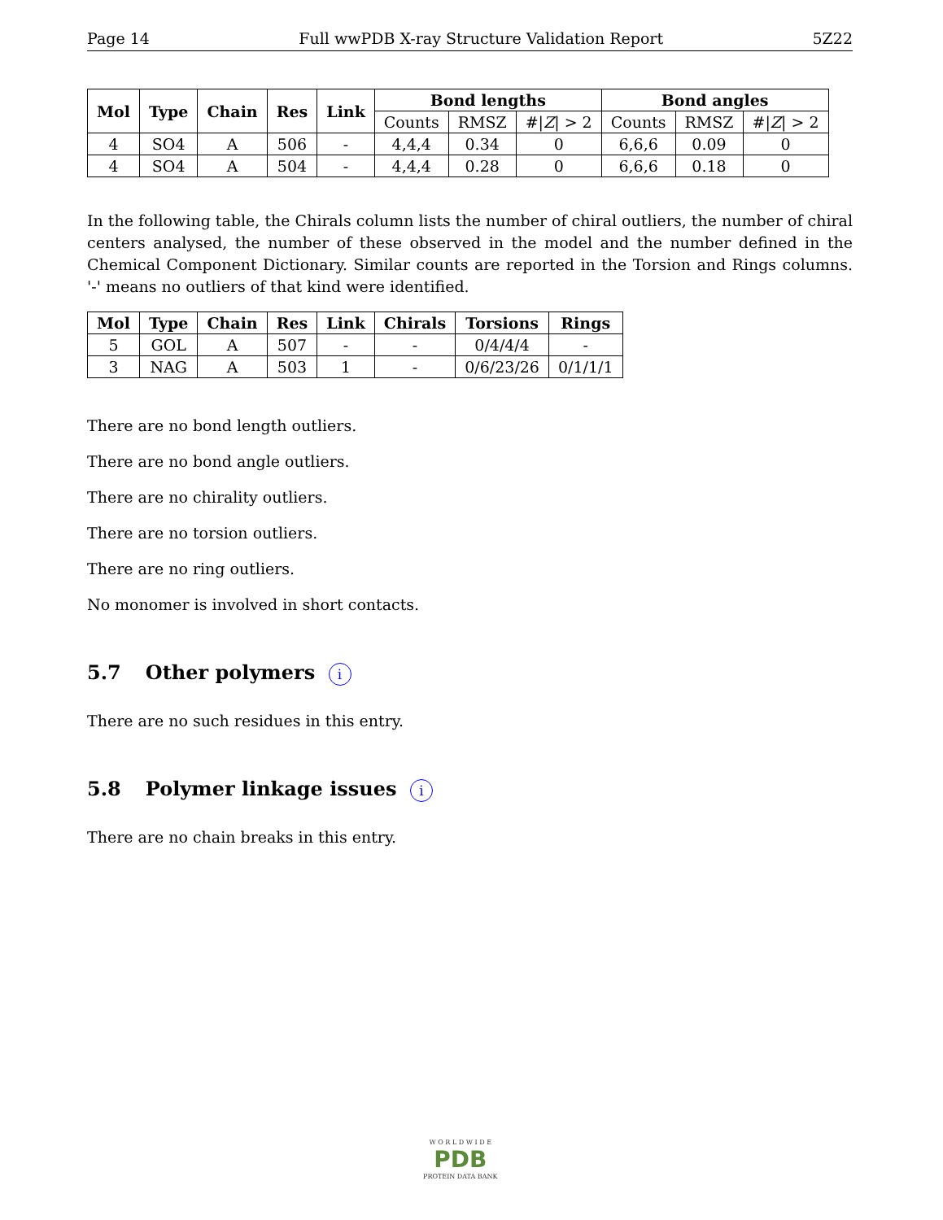Page 14 Full wwPDB X-ray Structure Validation Report 5Z22
| Mol | Type | Chain | Res | Link | Bond lengths | | | Bond angles | | |
| --- | --- | --- | --- | --- | --- | --- | --- | --- | --- | --- |
| | | | | | Counts | RMSZ | #/ Z / > 2 | Counts | RMSZ | #/ Z / > 2 |
| 4 | SO4 | A | 506 | - | 4,4,4 | 0.34 | 0 | 6,6,6 | 0.09 | 0 |
| 4 | SO4 | A | 504 | - | 4,4,4 | 0.28 | 0 | 6,6,6 | 0.18 | 0 |
In the following table, the Chirals column lists the number of chiral outliers, the number of chiral centers analysed, the number of these observed in the model and the number defined in the Chemical Component Dictionary. Similar counts are reported in the Torsion and Rings columns. '-' means no outliers of that kind were identified.
| Mol | Type | Chain | Res | Link | Chirals | Torsions | Rings |
| --- | --- | --- | --- | --- | --- | --- | --- |
| 5 | GOL | A | 507 | - | - | 0/4/4/4 | - |
| 3 | NAG | A | 503 | 1 | - | 0/6/23/26 | 0/1/1/1 |
There are no bond length outliers.
There are no bond angle outliers.
There are no chirality outliers.
There are no torsion outliers.
There are no ring outliers.
No monomer is involved in short contacts.
5.7 Other polymers i
There are no such residues in this entry.
5.8 Polymer linkage issues i
There are no chain breaks in this entry.
W O R L D W I D E
PDB
PROTEIN DATA BANK